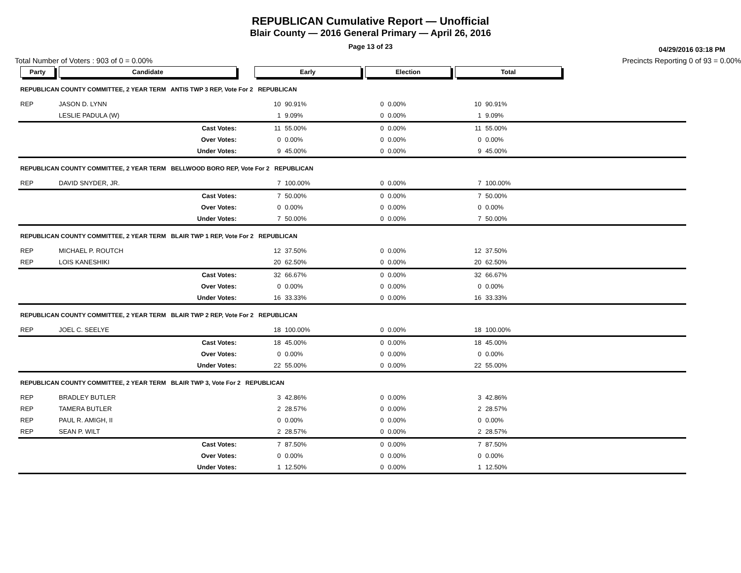REPUBLICAN Cumulative Report — Unofficial
Blair County — 2016 General Primary — April 26, 2016
Page 13 of 23
04/29/2016 03:18 PM
Total Number of Voters : 903 of 0 = 0.00% Precincts Reporting 0 of 93 = 0.00%
| Party | Candidate | | Early | | Election | | Total | | |
| --- | --- | --- | --- | --- | --- | --- | --- | --- | --- |
| REPUBLICAN COUNTY COMMITTEE, 2 YEAR TERM ANTIS TWP 3 REP, Vote For 2 REPUBLICAN | | | | | | | | | |
| REP | JASON D. LYNN | | 10 | 90.91% | 0 | 0.00% | 10 | 90.91% | |
| | LESLIE PADULA (W) | | 1 | 9.09% | 0 | 0.00% | 1 | 9.09% | |
| | Cast Votes: | | 11 | 55.00% | 0 | 0.00% | 11 | 55.00% | |
| | Over Votes: | | 0 | 0.00% | 0 | 0.00% | 0 | 0.00% | |
| | Under Votes: | | 9 | 45.00% | 0 | 0.00% | 9 | 45.00% | |
| REPUBLICAN COUNTY COMMITTEE, 2 YEAR TERM BELLWOOD BORO REP, Vote For 2 REPUBLICAN | | | | | | | | | |
| REP | DAVID SNYDER, JR. | | 7 | 100.00% | 0 | 0.00% | 7 | 100.00% | |
| | Cast Votes: | | 7 | 50.00% | 0 | 0.00% | 7 | 50.00% | |
| | Over Votes: | | 0 | 0.00% | 0 | 0.00% | 0 | 0.00% | |
| | Under Votes: | | 7 | 50.00% | 0 | 0.00% | 7 | 50.00% | |
| REPUBLICAN COUNTY COMMITTEE, 2 YEAR TERM BLAIR TWP 1 REP, Vote For 2 REPUBLICAN | | | | | | | | | |
| REP | MICHAEL P. ROUTCH | | 12 | 37.50% | 0 | 0.00% | 12 | 37.50% | |
| REP | LOIS KANESHIKI | | 20 | 62.50% | 0 | 0.00% | 20 | 62.50% | |
| | Cast Votes: | | 32 | 66.67% | 0 | 0.00% | 32 | 66.67% | |
| | Over Votes: | | 0 | 0.00% | 0 | 0.00% | 0 | 0.00% | |
| | Under Votes: | | 16 | 33.33% | 0 | 0.00% | 16 | 33.33% | |
| REPUBLICAN COUNTY COMMITTEE, 2 YEAR TERM BLAIR TWP 2 REP, Vote For 2 REPUBLICAN | | | | | | | | | |
| REP | JOEL C. SEELYE | | 18 | 100.00% | 0 | 0.00% | 18 | 100.00% | |
| | Cast Votes: | | 18 | 45.00% | 0 | 0.00% | 18 | 45.00% | |
| | Over Votes: | | 0 | 0.00% | 0 | 0.00% | 0 | 0.00% | |
| | Under Votes: | | 22 | 55.00% | 0 | 0.00% | 22 | 55.00% | |
| REPUBLICAN COUNTY COMMITTEE, 2 YEAR TERM BLAIR TWP 3, Vote For 2 REPUBLICAN | | | | | | | | | |
| REP | BRADLEY BUTLER | | 3 | 42.86% | 0 | 0.00% | 3 | 42.86% | |
| REP | TAMERA BUTLER | | 2 | 28.57% | 0 | 0.00% | 2 | 28.57% | |
| REP | PAUL R. AMIGH, II | | 0 | 0.00% | 0 | 0.00% | 0 | 0.00% | |
| REP | SEAN P. WILT | | 2 | 28.57% | 0 | 0.00% | 2 | 28.57% | |
| | Cast Votes: | | 7 | 87.50% | 0 | 0.00% | 7 | 87.50% | |
| | Over Votes: | | 0 | 0.00% | 0 | 0.00% | 0 | 0.00% | |
| | Under Votes: | | 1 | 12.50% | 0 | 0.00% | 1 | 12.50% | |